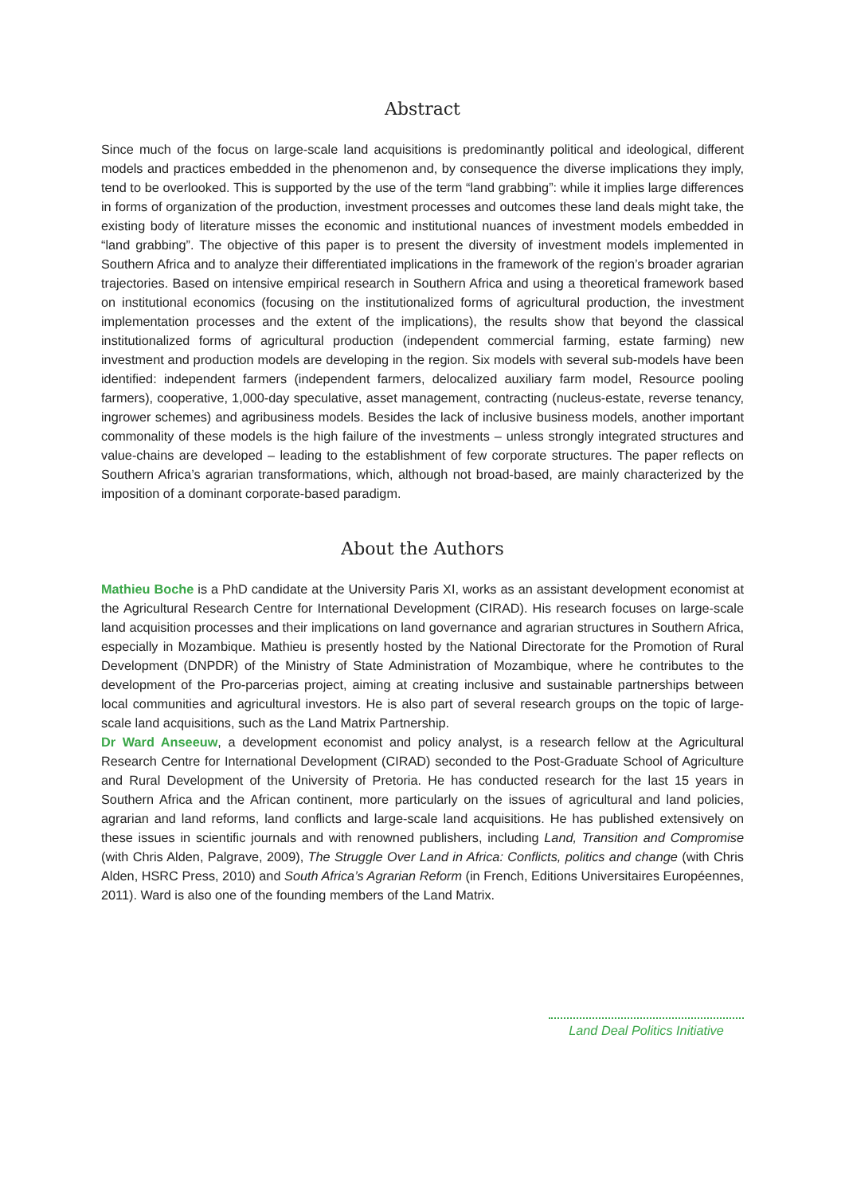Abstract
Since much of the focus on large-scale land acquisitions is predominantly political and ideological, different models and practices embedded in the phenomenon and, by consequence the diverse implications they imply, tend to be overlooked. This is supported by the use of the term “land grabbing”: while it implies large differences in forms of organization of the production, investment processes and outcomes these land deals might take, the existing body of literature misses the economic and institutional nuances of investment models embedded in “land grabbing”. The objective of this paper is to present the diversity of investment models implemented in Southern Africa and to analyze their differentiated implications in the framework of the region’s broader agrarian trajectories. Based on intensive empirical research in Southern Africa and using a theoretical framework based on institutional economics (focusing on the institutionalized forms of agricultural production, the investment implementation processes and the extent of the implications), the results show that beyond the classical institutionalized forms of agricultural production (independent commercial farming, estate farming) new investment and production models are developing in the region. Six models with several sub-models have been identified: independent farmers (independent farmers, delocalized auxiliary farm model, Resource pooling farmers), cooperative, 1,000-day speculative, asset management, contracting (nucleus-estate, reverse tenancy, ingrower schemes) and agribusiness models. Besides the lack of inclusive business models, another important commonality of these models is the high failure of the investments – unless strongly integrated structures and value-chains are developed – leading to the establishment of few corporate structures. The paper reflects on Southern Africa’s agrarian transformations, which, although not broad-based, are mainly characterized by the imposition of a dominant corporate-based paradigm.
About the Authors
Mathieu Boche is a PhD candidate at the University Paris XI, works as an assistant development economist at the Agricultural Research Centre for International Development (CIRAD). His research focuses on large-scale land acquisition processes and their implications on land governance and agrarian structures in Southern Africa, especially in Mozambique. Mathieu is presently hosted by the National Directorate for the Promotion of Rural Development (DNPDR) of the Ministry of State Administration of Mozambique, where he contributes to the development of the Pro-parcerias project, aiming at creating inclusive and sustainable partnerships between local communities and agricultural investors. He is also part of several research groups on the topic of large-scale land acquisitions, such as the Land Matrix Partnership.
Dr Ward Anseeuw, a development economist and policy analyst, is a research fellow at the Agricultural Research Centre for International Development (CIRAD) seconded to the Post-Graduate School of Agriculture and Rural Development of the University of Pretoria. He has conducted research for the last 15 years in Southern Africa and the African continent, more particularly on the issues of agricultural and land policies, agrarian and land reforms, land conflicts and large-scale land acquisitions. He has published extensively on these issues in scientific journals and with renowned publishers, including Land, Transition and Compromise (with Chris Alden, Palgrave, 2009), The Struggle Over Land in Africa: Conflicts, politics and change (with Chris Alden, HSRC Press, 2010) and South Africa’s Agrarian Reform (in French, Editions Universitaires Européennes, 2011). Ward is also one of the founding members of the Land Matrix.
Land Deal Politics Initiative